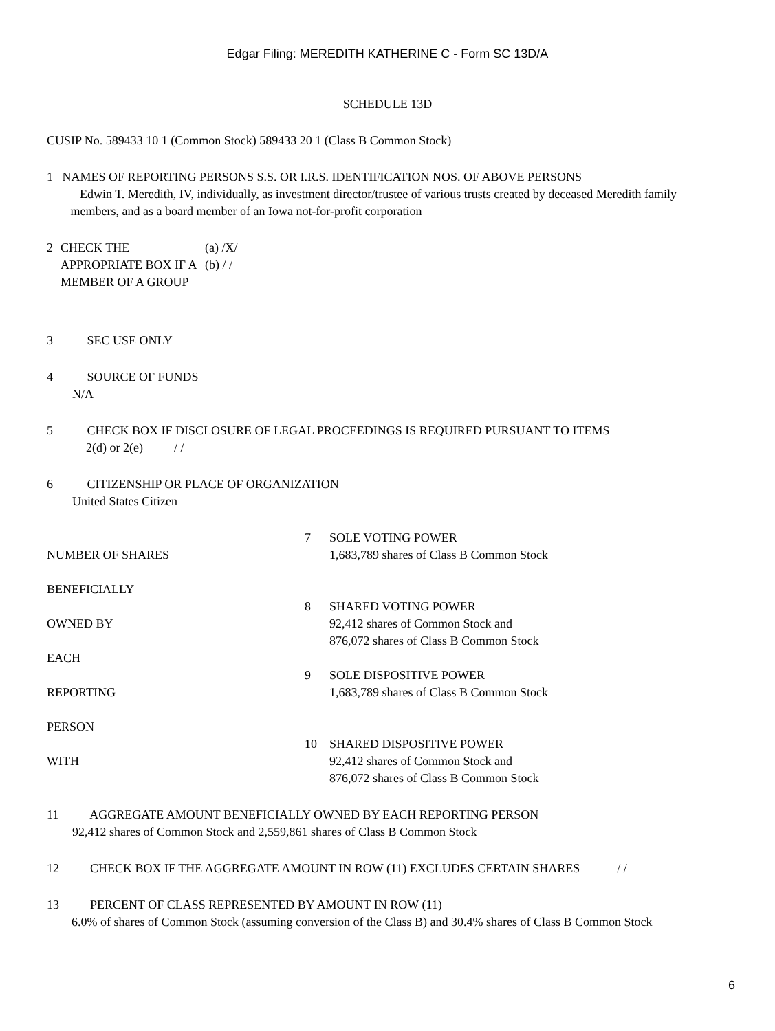Edgar Filing: MEREDITH KATHERINE C - Form SC 13D/A
SCHEDULE 13D
CUSIP No. 589433 10 1 (Common Stock) 589433 20 1 (Class B Common Stock)
1 NAMES OF REPORTING PERSONS S.S. OR I.R.S. IDENTIFICATION NOS. OF ABOVE PERSONS
Edwin T. Meredith, IV, individually, as investment director/trustee of various trusts created by deceased Meredith family members, and as a board member of an Iowa not-for-profit corporation
| 2 | CHECK THE APPROPRIATE BOX IF A MEMBER OF A GROUP | (a) /X/ (b) / / |
3 SEC USE ONLY
4 SOURCE OF FUNDS
N/A
5 CHECK BOX IF DISCLOSURE OF LEGAL PROCEEDINGS IS REQUIRED PURSUANT TO ITEMS
2(d) or 2(e) / /
6 CITIZENSHIP OR PLACE OF ORGANIZATION
United States Citizen
| NUMBER OF SHARES BENEFICIALLY OWNED BY EACH REPORTING PERSON WITH | / 7 / SOLE VOTING POWER 1,683,789 shares of Class B Common Stock / / 8 / SHARED VOTING POWER 92,412 shares of Common Stock and 876,072 shares of Class B Common Stock / / 9 / SOLE DISPOSITIVE POWER 1,683,789 shares of Class B Common Stock / / 10 / SHARED DISPOSITIVE POWER 92,412 shares of Common Stock and 876,072 shares of Class B Common Stock / |
11 AGGREGATE AMOUNT BENEFICIALLY OWNED BY EACH REPORTING PERSON
92,412 shares of Common Stock and 2,559,861 shares of Class B Common Stock
12 CHECK BOX IF THE AGGREGATE AMOUNT IN ROW (11) EXCLUDES CERTAIN SHARES / /
13 PERCENT OF CLASS REPRESENTED BY AMOUNT IN ROW (11)
6.0% of shares of Common Stock (assuming conversion of the Class B) and 30.4% shares of Class B Common Stock
6